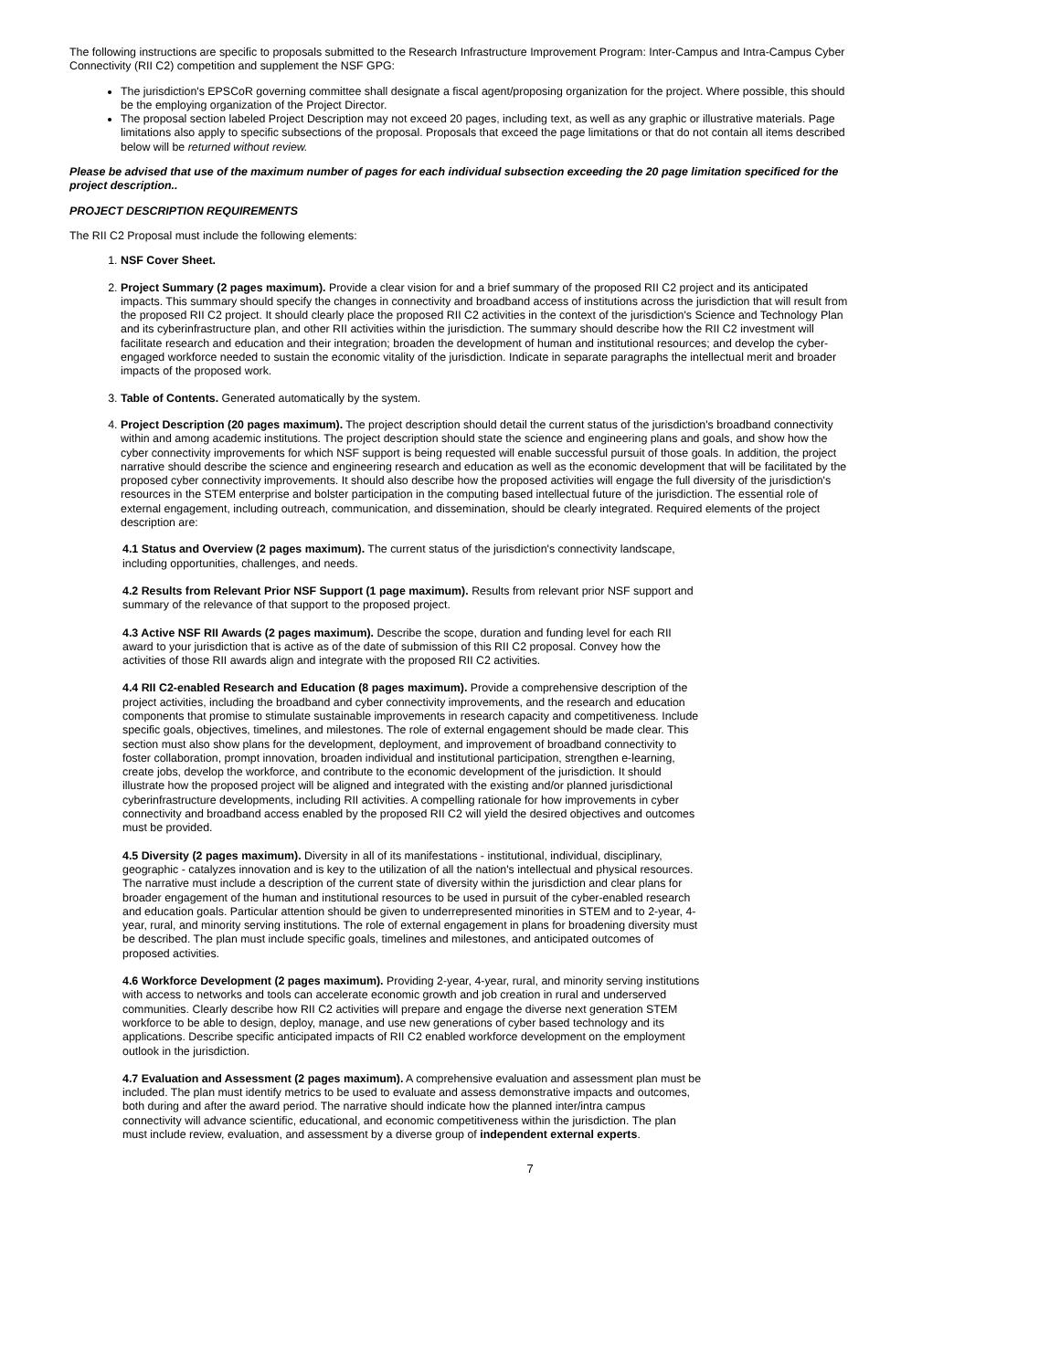The following instructions are specific to proposals submitted to the Research Infrastructure Improvement Program: Inter-Campus and Intra-Campus Cyber Connectivity (RII C2) competition and supplement the NSF GPG:
The jurisdiction's EPSCoR governing committee shall designate a fiscal agent/proposing organization for the project. Where possible, this should be the employing organization of the Project Director.
The proposal section labeled Project Description may not exceed 20 pages, including text, as well as any graphic or illustrative materials. Page limitations also apply to specific subsections of the proposal. Proposals that exceed the page limitations or that do not contain all items described below will be returned without review.
Please be advised that use of the maximum number of pages for each individual subsection exceeding the 20 page limitation specificed for the project description..
PROJECT DESCRIPTION REQUIREMENTS
The RII C2 Proposal must include the following elements:
1. NSF Cover Sheet.
2. Project Summary (2 pages maximum). Provide a clear vision for and a brief summary of the proposed RII C2 project and its anticipated impacts. This summary should specify the changes in connectivity and broadband access of institutions across the jurisdiction that will result from the proposed RII C2 project. It should clearly place the proposed RII C2 activities in the context of the jurisdiction's Science and Technology Plan and its cyberinfrastructure plan, and other RII activities within the jurisdiction. The summary should describe how the RII C2 investment will facilitate research and education and their integration; broaden the development of human and institutional resources; and develop the cyber-engaged workforce needed to sustain the economic vitality of the jurisdiction. Indicate in separate paragraphs the intellectual merit and broader impacts of the proposed work.
3. Table of Contents. Generated automatically by the system.
4. Project Description (20 pages maximum). The project description should detail the current status of the jurisdiction's broadband connectivity within and among academic institutions. The project description should state the science and engineering plans and goals, and show how the cyber connectivity improvements for which NSF support is being requested will enable successful pursuit of those goals. In addition, the project narrative should describe the science and engineering research and education as well as the economic development that will be facilitated by the proposed cyber connectivity improvements. It should also describe how the proposed activities will engage the full diversity of the jurisdiction's resources in the STEM enterprise and bolster participation in the computing based intellectual future of the jurisdiction. The essential role of external engagement, including outreach, communication, and dissemination, should be clearly integrated. Required elements of the project description are:
4.1 Status and Overview (2 pages maximum). The current status of the jurisdiction's connectivity landscape, including opportunities, challenges, and needs.
4.2 Results from Relevant Prior NSF Support (1 page maximum). Results from relevant prior NSF support and summary of the relevance of that support to the proposed project.
4.3 Active NSF RII Awards (2 pages maximum). Describe the scope, duration and funding level for each RII award to your jurisdiction that is active as of the date of submission of this RII C2 proposal. Convey how the activities of those RII awards align and integrate with the proposed RII C2 activities.
4.4 RII C2-enabled Research and Education (8 pages maximum). Provide a comprehensive description of the project activities, including the broadband and cyber connectivity improvements, and the research and education components that promise to stimulate sustainable improvements in research capacity and competitiveness. Include specific goals, objectives, timelines, and milestones. The role of external engagement should be made clear. This section must also show plans for the development, deployment, and improvement of broadband connectivity to foster collaboration, prompt innovation, broaden individual and institutional participation, strengthen e-learning, create jobs, develop the workforce, and contribute to the economic development of the jurisdiction. It should illustrate how the proposed project will be aligned and integrated with the existing and/or planned jurisdictional cyberinfrastructure developments, including RII activities. A compelling rationale for how improvements in cyber connectivity and broadband access enabled by the proposed RII C2 will yield the desired objectives and outcomes must be provided.
4.5 Diversity (2 pages maximum). Diversity in all of its manifestations - institutional, individual, disciplinary, geographic - catalyzes innovation and is key to the utilization of all the nation's intellectual and physical resources. The narrative must include a description of the current state of diversity within the jurisdiction and clear plans for broader engagement of the human and institutional resources to be used in pursuit of the cyber-enabled research and education goals. Particular attention should be given to underrepresented minorities in STEM and to 2-year, 4-year, rural, and minority serving institutions. The role of external engagement in plans for broadening diversity must be described. The plan must include specific goals, timelines and milestones, and anticipated outcomes of proposed activities.
4.6 Workforce Development (2 pages maximum). Providing 2-year, 4-year, rural, and minority serving institutions with access to networks and tools can accelerate economic growth and job creation in rural and underserved communities. Clearly describe how RII C2 activities will prepare and engage the diverse next generation STEM workforce to be able to design, deploy, manage, and use new generations of cyber based technology and its applications. Describe specific anticipated impacts of RII C2 enabled workforce development on the employment outlook in the jurisdiction.
4.7 Evaluation and Assessment (2 pages maximum). A comprehensive evaluation and assessment plan must be included. The plan must identify metrics to be used to evaluate and assess demonstrative impacts and outcomes, both during and after the award period. The narrative should indicate how the planned inter/intra campus connectivity will advance scientific, educational, and economic competitiveness within the jurisdiction. The plan must include review, evaluation, and assessment by a diverse group of independent external experts.
7